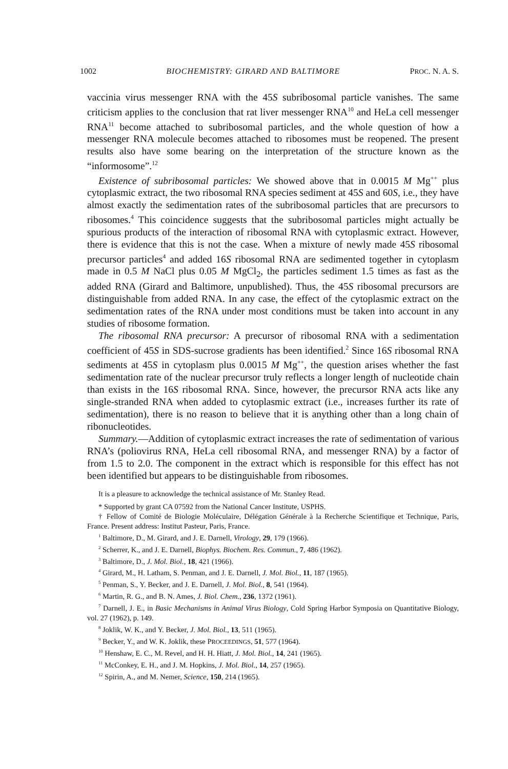1002 BIOCHEMISTRY: GIRARD AND BALTIMORE PROC. N. A. S.
vaccinia virus messenger RNA with the 45S subribosomal particle vanishes. The same criticism applies to the conclusion that rat liver messenger RNA<sup>10</sup> and HeLa cell messenger RNA<sup>11</sup> become attached to subribosomal particles, and the whole question of how a messenger RNA molecule becomes attached to ribosomes must be reopened. The present results also have some bearing on the interpretation of the structure known as the “informosome”.<sup>12</sup>
Existence of subribosomal particles: We showed above that in 0.0015 M Mg<sup>++</sup> plus cytoplasmic extract, the two ribosomal RNA species sediment at 45S and 60S, i.e., they have almost exactly the sedimentation rates of the subribosomal particles that are precursors to ribosomes.<sup>4</sup> This coincidence suggests that the subribosomal particles might actually be spurious products of the interaction of ribosomal RNA with cytoplasmic extract. However, there is evidence that this is not the case. When a mixture of newly made 45S ribosomal precursor particles<sup>4</sup> and added 16S ribosomal RNA are sedimented together in cytoplasm made in 0.5 M NaCl plus 0.05 M MgCl<sub>2</sub>, the particles sediment 1.5 times as fast as the added RNA (Girard and Baltimore, unpublished). Thus, the 45S ribosomal precursors are distinguishable from added RNA. In any case, the effect of the cytoplasmic extract on the sedimentation rates of the RNA under most conditions must be taken into account in any studies of ribosome formation.
The ribosomal RNA precursor: A precursor of ribosomal RNA with a sedimentation coefficient of 45S in SDS-sucrose gradients has been identified.<sup>2</sup> Since 16S ribosomal RNA sediments at 45S in cytoplasm plus 0.0015 M Mg<sup>++</sup>, the question arises whether the fast sedimentation rate of the nuclear precursor truly reflects a longer length of nucleotide chain than exists in the 16S ribosomal RNA. Since, however, the precursor RNA acts like any single-stranded RNA when added to cytoplasmic extract (i.e., increases further its rate of sedimentation), there is no reason to believe that it is anything other than a long chain of ribonucleotides.
Summary.—Addition of cytoplasmic extract increases the rate of sedimentation of various RNA’s (poliovirus RNA, HeLa cell ribosomal RNA, and messenger RNA) by a factor of from 1.5 to 2.0. The component in the extract which is responsible for this effect has not been identified but appears to be distinguishable from ribosomes.
It is a pleasure to acknowledge the technical assistance of Mr. Stanley Read.
* Supported by grant CA 07592 from the National Cancer Institute, USPHS.
† Fellow of Comité de Biologie Moléculaire, Délégation Générale à la Recherche Scientifique et Technique, Paris, France. Present address: Institut Pasteur, Paris, France.
<sup>1</sup> Baltimore, D., M. Girard, and J. E. Darnell, Virology, 29, 179 (1966).
<sup>2</sup> Scherrer, K., and J. E. Darnell, Biophys. Biochem. Res. Commun., 7, 486 (1962).
<sup>3</sup> Baltimore, D., J. Mol. Biol., 18, 421 (1966).
<sup>4</sup> Girard, M., H. Latham, S. Penman, and J. E. Darnell, J. Mol. Biol., 11, 187 (1965).
<sup>5</sup> Penman, S., Y. Becker, and J. E. Darnell, J. Mol. Biol., 8, 541 (1964).
<sup>6</sup> Martin, R. G., and B. N. Ames, J. Biol. Chem., 236, 1372 (1961).
<sup>7</sup> Darnell, J. E., in Basic Mechanisms in Animal Virus Biology, Cold Spring Harbor Symposia on Quantitative Biology, vol. 27 (1962), p. 149.
<sup>8</sup> Joklik, W. K., and Y. Becker, J. Mol. Biol., 13, 511 (1965).
<sup>9</sup> Becker, Y., and W. K. Joklik, these PROCEEDINGS, 51, 577 (1964).
<sup>10</sup> Henshaw, E. C., M. Revel, and H. H. Hiatt, J. Mol. Biol., 14, 241 (1965).
<sup>11</sup> McConkey, E. H., and J. M. Hopkins, J. Mol. Biol., 14, 257 (1965).
<sup>12</sup> Spirin, A., and M. Nemer, Science, 150, 214 (1965).